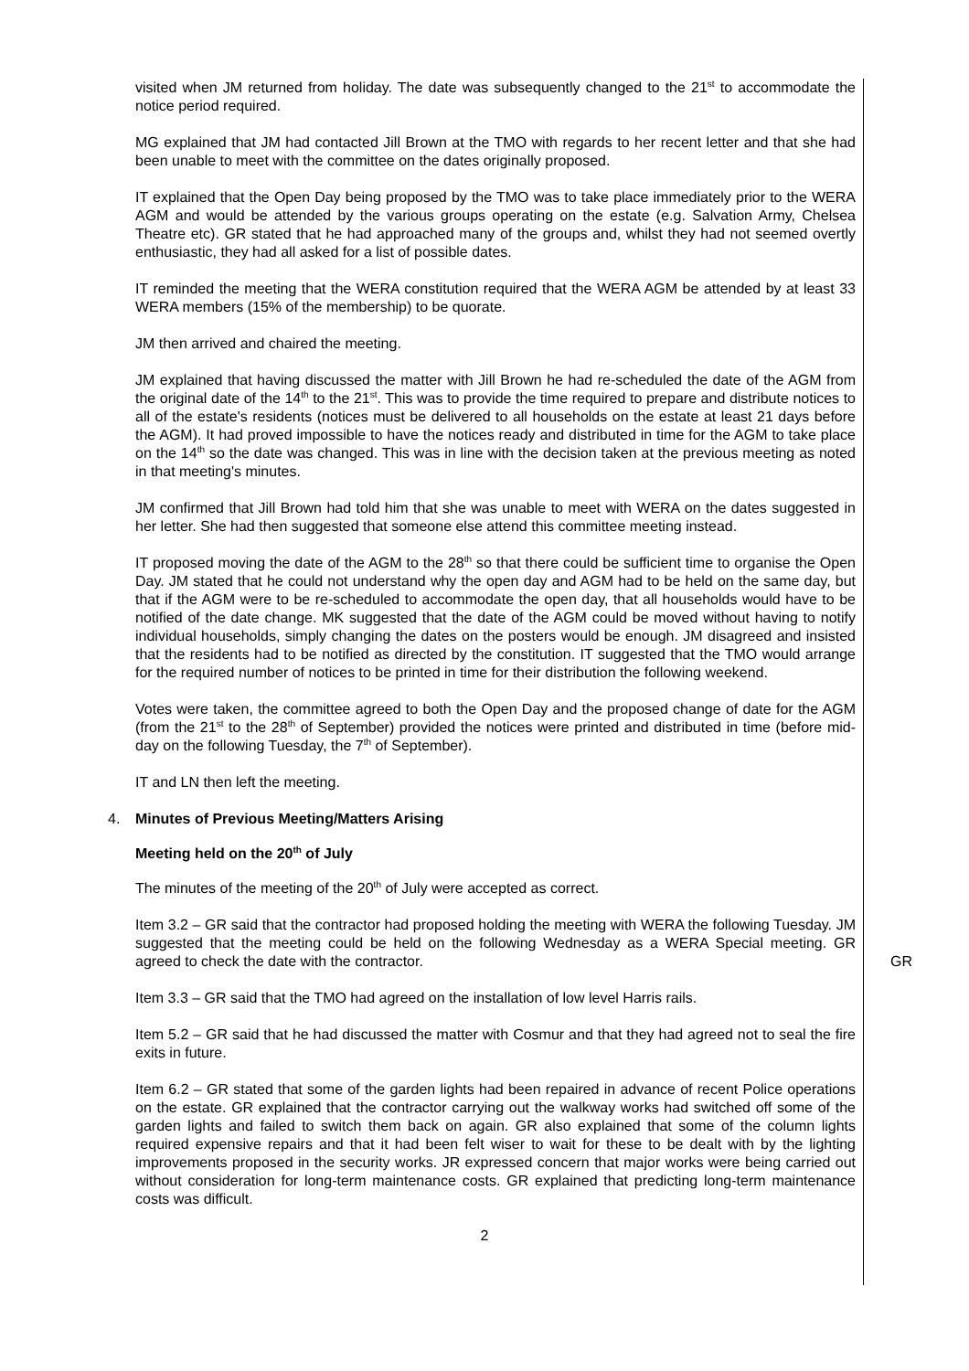visited when JM returned from holiday. The date was subsequently changed to the 21<sup>st</sup> to accommodate the notice period required.
MG explained that JM had contacted Jill Brown at the TMO with regards to her recent letter and that she had been unable to meet with the committee on the dates originally proposed.
IT explained that the Open Day being proposed by the TMO was to take place immediately prior to the WERA AGM and would be attended by the various groups operating on the estate (e.g. Salvation Army, Chelsea Theatre etc). GR stated that he had approached many of the groups and, whilst they had not seemed overtly enthusiastic, they had all asked for a list of possible dates.
IT reminded the meeting that the WERA constitution required that the WERA AGM be attended by at least 33 WERA members (15% of the membership) to be quorate.
JM then arrived and chaired the meeting.
JM explained that having discussed the matter with Jill Brown he had re-scheduled the date of the AGM from the original date of the 14<sup>th</sup> to the 21<sup>st</sup>. This was to provide the time required to prepare and distribute notices to all of the estate's residents (notices must be delivered to all households on the estate at least 21 days before the AGM). It had proved impossible to have the notices ready and distributed in time for the AGM to take place on the 14<sup>th</sup> so the date was changed. This was in line with the decision taken at the previous meeting as noted in that meeting's minutes.
JM confirmed that Jill Brown had told him that she was unable to meet with WERA on the dates suggested in her letter. She had then suggested that someone else attend this committee meeting instead.
IT proposed moving the date of the AGM to the 28<sup>th</sup> so that there could be sufficient time to organise the Open Day. JM stated that he could not understand why the open day and AGM had to be held on the same day, but that if the AGM were to be re-scheduled to accommodate the open day, that all households would have to be notified of the date change. MK suggested that the date of the AGM could be moved without having to notify individual households, simply changing the dates on the posters would be enough. JM disagreed and insisted that the residents had to be notified as directed by the constitution. IT suggested that the TMO would arrange for the required number of notices to be printed in time for their distribution the following weekend.
Votes were taken, the committee agreed to both the Open Day and the proposed change of date for the AGM (from the 21<sup>st</sup> to the 28<sup>th</sup> of September) provided the notices were printed and distributed in time (before mid-day on the following Tuesday, the 7<sup>th</sup> of September).
IT and LN then left the meeting.
4. Minutes of Previous Meeting/Matters Arising
Meeting held on the 20<sup>th</sup> of July
The minutes of the meeting of the 20<sup>th</sup> of July were accepted as correct.
Item 3.2 – GR said that the contractor had proposed holding the meeting with WERA the following Tuesday. JM suggested that the meeting could be held on the following Wednesday as a WERA Special meeting. GR agreed to check the date with the contractor.
GR
Item 3.3 – GR said that the TMO had agreed on the installation of low level Harris rails.
Item 5.2 – GR said that he had discussed the matter with Cosmur and that they had agreed not to seal the fire exits in future.
Item 6.2 – GR stated that some of the garden lights had been repaired in advance of recent Police operations on the estate. GR explained that the contractor carrying out the walkway works had switched off some of the garden lights and failed to switch them back on again. GR also explained that some of the column lights required expensive repairs and that it had been felt wiser to wait for these to be dealt with by the lighting improvements proposed in the security works. JR expressed concern that major works were being carried out without consideration for long-term maintenance costs. GR explained that predicting long-term maintenance costs was difficult.
2